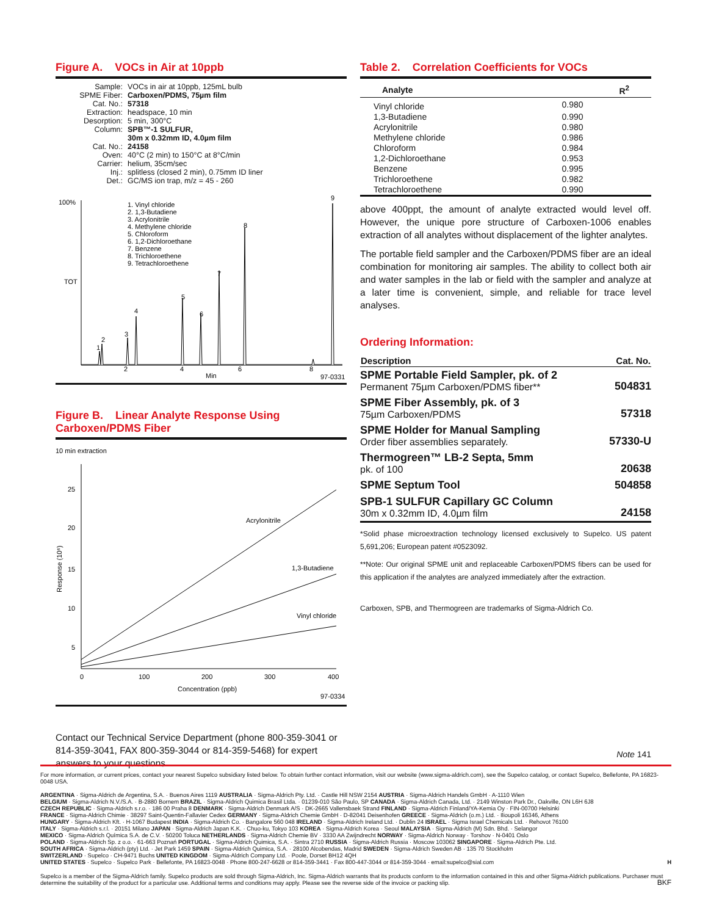Figure A. VOCs in Air at 10ppb
Sample:
VOCs in air at 10ppb, 125mL bulb
SPME Fiber:
Carboxen/PDMS, 75µm film
Cat. No.:
57318
Extraction:
headspace, 10 min
Desorption:
5 min, 300°C
Column:
SPB™-1 SULFUR,
30m x 0.32mm ID, 4.0µm film
Cat. No.:
24158
Oven:
40°C (2 min) to 150°C at 8°C/min
Carrier:
helium, 35cm/sec
Inj.:
splitless (closed 2 min), 0.75mm ID liner
Det.:
GC/MS ion trap, m/z = 45 - 260
100%
TOT
2
4
6
8
Min
97-0331
1
2
3
4
5
6
7
8
9
1. Vinyl chloride
2. 1,3-Butadiene
3. Acrylonitrile
4. Methylene chloride
5. Chloroform
6. 1,2-Dichloroethane
7. Benzene
8. Trichloroethene
9. Tetrachloroethene
Figure B. Linear Analyte Response Using Carboxen/PDMS Fiber
10 min extraction
25
20
15
10
5
0
100
200
300
400
Concentration (ppb)
97-0334
Response (10⁶)
Acrylonitrile
1,3-Butadiene
Vinyl chloride
Contact our Technical Service Department (phone 800-359-3041 or 814-359-3041, FAX 800-359-3044 or 814-359-5468) for expert answers to your questions.
Table 2. Correlation Coefficients for VOCs
| Analyte | R<sup>2</sup> |
| --- | --- |
| Vinyl chloride | 0.980 |
| 1,3-Butadiene | 0.990 |
| Acrylonitrile | 0.980 |
| Methylene chloride | 0.986 |
| Chloroform | 0.984 |
| 1,2-Dichloroethane | 0.953 |
| Benzene | 0.995 |
| Trichloroethene | 0.982 |
| Tetrachloroethene | 0.990 |
above 400ppt, the amount of analyte extracted would level off. However, the unique pore structure of Carboxen-1006 enables extraction of all analytes without displacement of the lighter analytes.
The portable field sampler and the Carboxen/PDMS fiber are an ideal combination for monitoring air samples. The ability to collect both air and water samples in the lab or field with the sampler and analyze at a later time is convenient, simple, and reliable for trace level analyses.
Ordering Information:
| Description | Cat. No. |
| --- | --- |
| SPME Portable Field Sampler, pk. of 2 Permanent 75µm Carboxen/PDMS fiber** | 504831 |
| SPME Fiber Assembly, pk. of 3 75µm Carboxen/PDMS | 57318 |
| SPME Holder for Manual Sampling Order fiber assemblies separately. | 57330-U |
| Thermogreen™ LB-2 Septa, 5mm pk. of 100 | 20638 |
| SPME Septum Tool | 504858 |
| SPB-1 SULFUR Capillary GC Column 30m x 0.32mm ID, 4.0µm film | 24158 |
*Solid phase microextraction technology licensed exclusively to Supelco. US patent 5,691,206; European patent #0523092.
**Note: Our original SPME unit and replaceable Carboxen/PDMS fibers can be used for this application if the analytes are analyzed immediately after the extraction.
Carboxen, SPB, and Thermogreen are trademarks of Sigma-Aldrich Co.
Note 141
For more information, or current prices, contact your nearest Supelco subsidiary listed below. To obtain further contact information, visit our website (www.sigma-aldrich.com), see the Supelco catalog, or contact Supelco, Bellefonte, PA 16823-0048 USA.
ARGENTINA · Sigma-Aldrich de Argentina, S.A. · Buenos Aires 1119 AUSTRALIA · Sigma-Aldrich Pty. Ltd. · Castle Hill NSW 2154 AUSTRIA · Sigma-Aldrich Handels GmbH · A-1110 Wien
BELGIUM · Sigma-Aldrich N.V./S.A. · B-2880 Bornem BRAZIL · Sigma-Aldrich Quimica Brasil Ltda. · 01239-010 São Paulo, SP CANADA · Sigma-Aldrich Canada, Ltd. · 2149 Winston Park Dr., Oakville, ON L6H 6J8
CZECH REPUBLIC · Sigma-Aldrich s.r.o. · 186 00 Praha 8 DENMARK · Sigma-Aldrich Denmark A/S · DK-2665 Vallensbaek Strand FINLAND · Sigma-Aldrich Finland/YA-Kemia Oy · FIN-00700 Helsinki
FRANCE · Sigma-Aldrich Chimie · 38297 Saint-Quentin-Fallavier Cedex GERMANY · Sigma-Aldrich Chemie GmbH · D-82041 Deisenhofen GREECE · Sigma-Aldrich (o.m.) Ltd. · Ilioupoli 16346, Athens
HUNGARY · Sigma-Aldrich Kft. · H-1067 Budapest INDIA · Sigma-Aldrich Co. · Bangalore 560 048 IRELAND · Sigma-Aldrich Ireland Ltd. · Dublin 24 ISRAEL · Sigma Israel Chemicals Ltd. · Rehovot 76100
ITALY · Sigma-Aldrich s.r.l. · 20151 Milano JAPAN · Sigma-Aldrich Japan K.K. · Chuo-ku, Tokyo 103 KOREA · Sigma-Aldrich Korea · Seoul MALAYSIA · Sigma-Aldrich (M) Sdn. Bhd. · Selangor
MEXICO · Sigma-Aldrich Química S.A. de C.V. · 50200 Toluca NETHERLANDS · Sigma-Aldrich Chemie BV · 3330 AA Zwijndrecht NORWAY · Sigma-Aldrich Norway · Torshov · N-0401 Oslo
POLAND · Sigma-Aldrich Sp. z o.o. · 61-663 Poznań PORTUGAL · Sigma-Aldrich Quimica, S.A. · Sintra 2710 RUSSIA · Sigma-Aldrich Russia · Moscow 103062 SINGAPORE · Sigma-Aldrich Pte. Ltd.
SOUTH AFRICA · Sigma-Aldrich (pty) Ltd. · Jet Park 1459 SPAIN · Sigma-Aldrich Quimica, S.A. · 28100 Alcobendas, Madrid SWEDEN · Sigma-Aldrich Sweden AB · 135 70 Stockholm
SWITZERLAND · Supelco · CH-9471 Buchs UNITED KINGDOM · Sigma-Aldrich Company Ltd. · Poole, Dorset BH12 4QH
UNITED STATES · Supelco · Supelco Park · Bellefonte, PA 16823-0048 · Phone 800-247-6628 or 814-359-3441 · Fax 800-447-3044 or 814-359-3044 · email:supelco@sial.com H
Supelco is a member of the Sigma-Aldrich family. Supelco products are sold through Sigma-Aldrich, Inc. Sigma-Aldrich warrants that its products conform to the information contained in this and other Sigma-Aldrich publications. Purchaser must determine the suitability of the product for a particular use. Additional terms and conditions may apply. Please see the reverse side of the invoice or packing slip. BKF